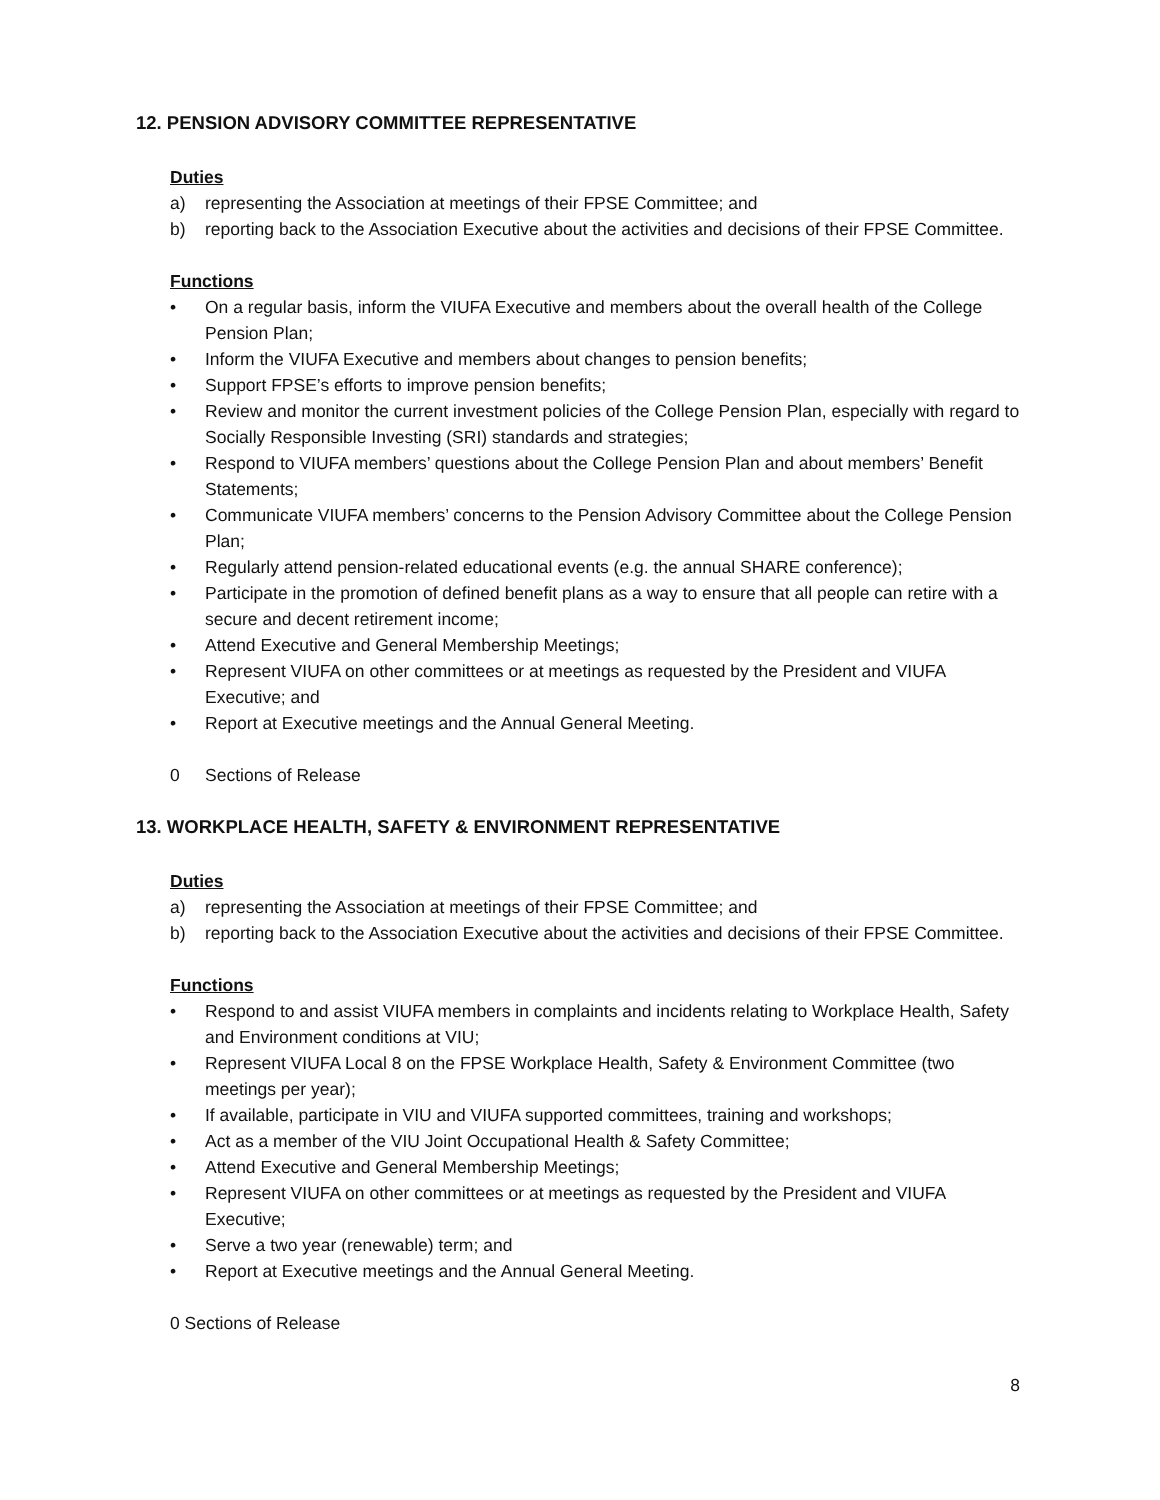12. PENSION ADVISORY COMMITTEE REPRESENTATIVE
Duties
a) representing the Association at meetings of their FPSE Committee; and
b) reporting back to the Association Executive about the activities and decisions of their FPSE Committee.
Functions
• On a regular basis, inform the VIUFA Executive and members about the overall health of the College Pension Plan;
• Inform the VIUFA Executive and members about changes to pension benefits;
• Support FPSE’s efforts to improve pension benefits;
• Review and monitor the current investment policies of the College Pension Plan, especially with regard to Socially Responsible Investing (SRI) standards and strategies;
• Respond to VIUFA members’ questions about the College Pension Plan and about members’ Benefit Statements;
• Communicate VIUFA members’ concerns to the Pension Advisory Committee about the College Pension Plan;
• Regularly attend pension-related educational events (e.g. the annual SHARE conference);
• Participate in the promotion of defined benefit plans as a way to ensure that all people can retire with a secure and decent retirement income;
• Attend Executive and General Membership Meetings;
• Represent VIUFA on other committees or at meetings as requested by the President and VIUFA Executive; and
• Report at Executive meetings and the Annual General Meeting.
0 Sections of Release
13. WORKPLACE HEALTH, SAFETY & ENVIRONMENT REPRESENTATIVE
Duties
a) representing the Association at meetings of their FPSE Committee; and
b) reporting back to the Association Executive about the activities and decisions of their FPSE Committee.
Functions
• Respond to and assist VIUFA members in complaints and incidents relating to Workplace Health, Safety and Environment conditions at VIU;
• Represent VIUFA Local 8 on the FPSE Workplace Health, Safety & Environment Committee (two meetings per year);
• If available, participate in VIU and VIUFA supported committees, training and workshops;
• Act as a member of the VIU Joint Occupational Health & Safety Committee;
• Attend Executive and General Membership Meetings;
• Represent VIUFA on other committees or at meetings as requested by the President and VIUFA Executive;
• Serve a two year (renewable) term; and
• Report at Executive meetings and the Annual General Meeting.
0 Sections of Release
8